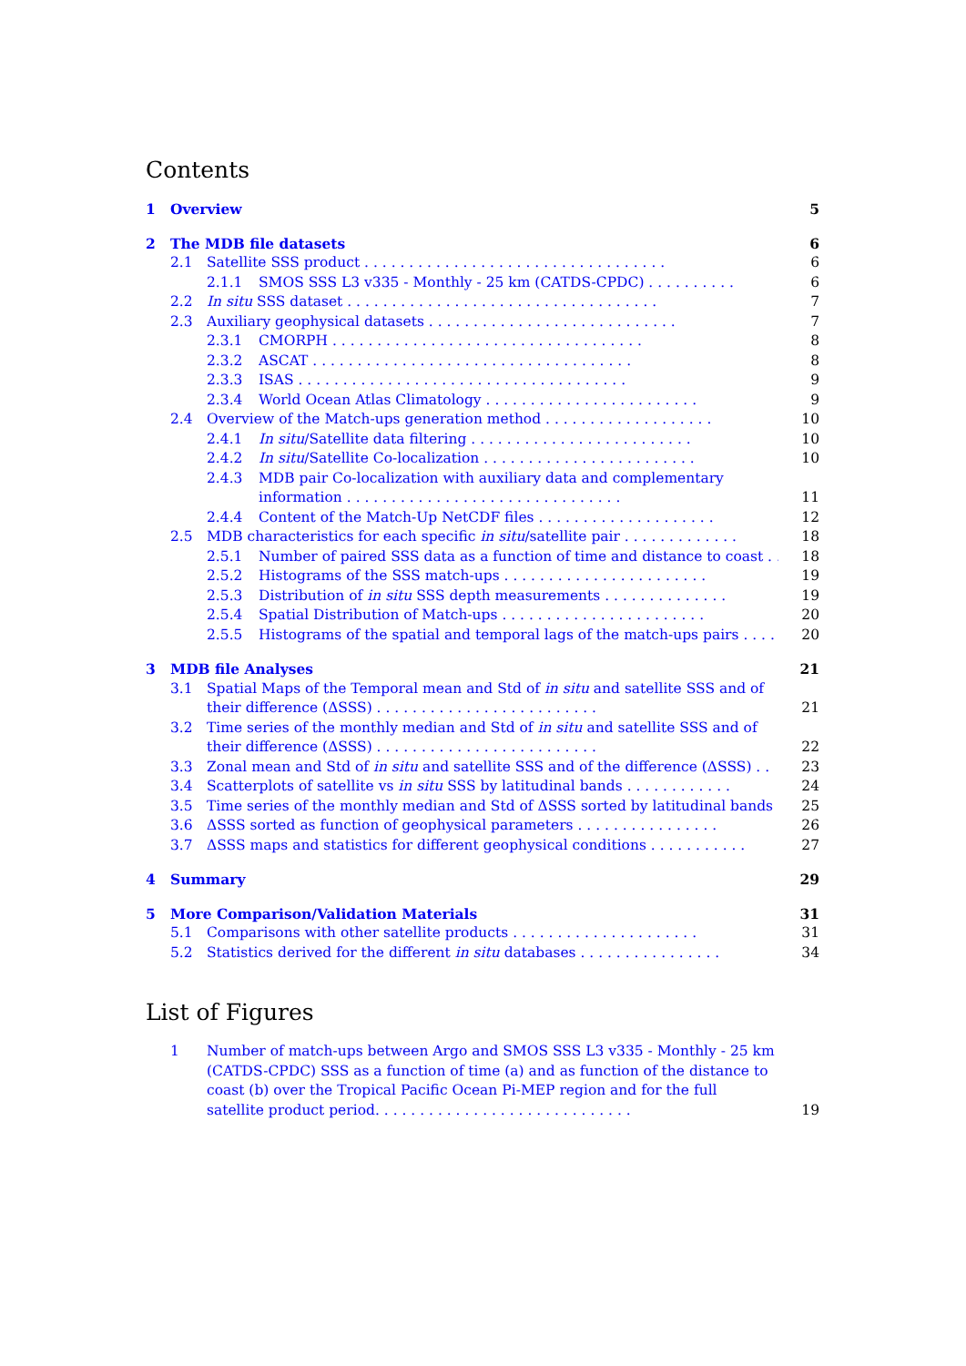Contents
1 Overview 5
2 The MDB file datasets 6
2.1 Satellite SSS product . . . . . . . . . . . . . . . . . . . . . . . . . . . . . . . . . . 6
2.1.1 SMOS SSS L3 v335 - Monthly - 25 km (CATDS-CPDC) . . . . . . . . . . 6
2.2 In situ SSS dataset . . . . . . . . . . . . . . . . . . . . . . . . . . . . . . . . . . . 7
2.3 Auxiliary geophysical datasets . . . . . . . . . . . . . . . . . . . . . . . . . . . . 7
2.3.1 CMORPH . . . . . . . . . . . . . . . . . . . . . . . . . . . . . . . . . . . 8
2.3.2 ASCAT . . . . . . . . . . . . . . . . . . . . . . . . . . . . . . . . . . . . 8
2.3.3 ISAS . . . . . . . . . . . . . . . . . . . . . . . . . . . . . . . . . . . . . 9
2.3.4 World Ocean Atlas Climatology . . . . . . . . . . . . . . . . . . . . . . . . 9
2.4 Overview of the Match-ups generation method . . . . . . . . . . . . . . . . . . . 10
2.4.1 In situ/Satellite data filtering . . . . . . . . . . . . . . . . . . . . . . . . . 10
2.4.2 In situ/Satellite Co-localization . . . . . . . . . . . . . . . . . . . . . . . . 10
2.4.3 MDB pair Co-localization with auxiliary data and complementary information . . . . . . . . . . . . . . . . . . . . . . . . . . . . . . . 11
2.4.4 Content of the Match-Up NetCDF files . . . . . . . . . . . . . . . . . . . . 12
2.5 MDB characteristics for each specific in situ/satellite pair . . . . . . . . . . . . . 18
2.5.1 Number of paired SSS data as a function of time and distance to coast . . 18
2.5.2 Histograms of the SSS match-ups . . . . . . . . . . . . . . . . . . . . . . . 19
2.5.3 Distribution of in situ SSS depth measurements . . . . . . . . . . . . . . 19
2.5.4 Spatial Distribution of Match-ups . . . . . . . . . . . . . . . . . . . . . . . 20
2.5.5 Histograms of the spatial and temporal lags of the match-ups pairs . . . . 20
3 MDB file Analyses 21
3.1 Spatial Maps of the Temporal mean and Std of in situ and satellite SSS and of their difference (ΔSSS) . . . . . . . . . . . . . . . . . . . . . . . . . 21
3.2 Time series of the monthly median and Std of in situ and satellite SSS and of their difference (ΔSSS) . . . . . . . . . . . . . . . . . . . . . . . . . 22
3.3 Zonal mean and Std of in situ and satellite SSS and of the difference (ΔSSS) . . 23
3.4 Scatterplots of satellite vs in situ SSS by latitudinal bands . . . . . . . . . . . . 24
3.5 Time series of the monthly median and Std of ΔSSS sorted by latitudinal bands 25
3.6 ΔSSS sorted as function of geophysical parameters . . . . . . . . . . . . . . . . 26
3.7 ΔSSS maps and statistics for different geophysical conditions . . . . . . . . . . . 27
4 Summary 29
5 More Comparison/Validation Materials 31
5.1 Comparisons with other satellite products . . . . . . . . . . . . . . . . . . . . . 31
5.2 Statistics derived for the different in situ databases . . . . . . . . . . . . . . . . 34
List of Figures
1 Number of match-ups between Argo and SMOS SSS L3 v335 - Monthly - 25 km (CATDS-CPDC) SSS as a function of time (a) and as function of the distance to coast (b) over the Tropical Pacific Ocean Pi-MEP region and for the full satellite product period. . . . . . . . . . . . . . . . . . . . . . . . . . . . . 19